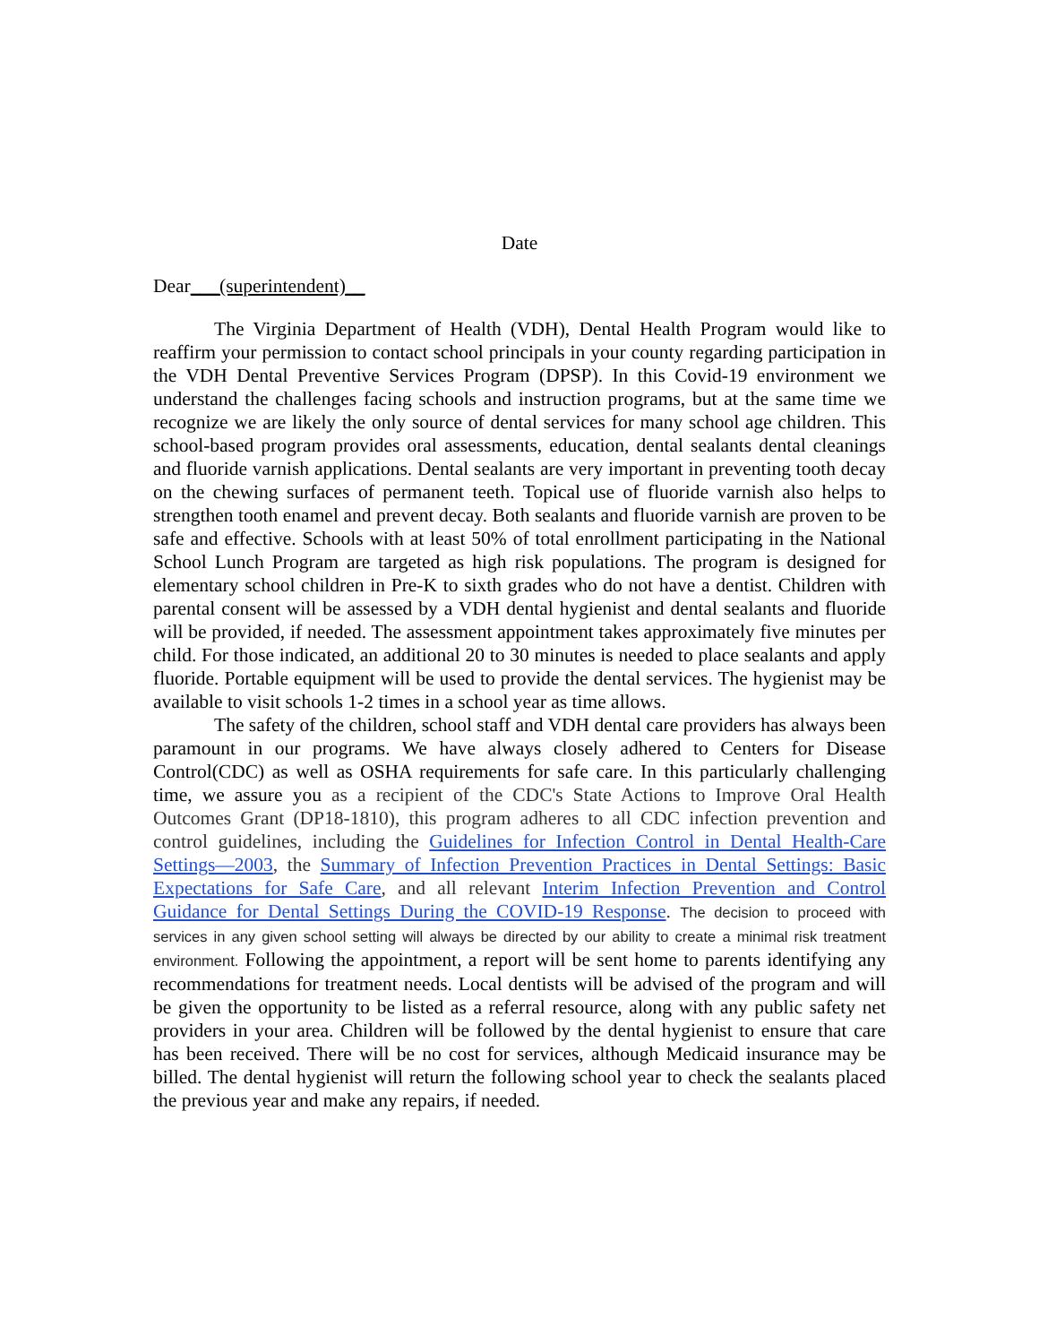Date
Dear___(superintendent)__
The Virginia Department of Health (VDH), Dental Health Program would like to reaffirm your permission to contact school principals in your county regarding participation in the VDH Dental Preventive Services Program (DPSP). In this Covid-19 environment we understand the challenges facing schools and instruction programs, but at the same time we recognize we are likely the only source of dental services for many school age children. This school-based program provides oral assessments, education, dental sealants dental cleanings and fluoride varnish applications. Dental sealants are very important in preventing tooth decay on the chewing surfaces of permanent teeth. Topical use of fluoride varnish also helps to strengthen tooth enamel and prevent decay. Both sealants and fluoride varnish are proven to be safe and effective. Schools with at least 50% of total enrollment participating in the National School Lunch Program are targeted as high risk populations. The program is designed for elementary school children in Pre-K to sixth grades who do not have a dentist. Children with parental consent will be assessed by a VDH dental hygienist and dental sealants and fluoride will be provided, if needed. The assessment appointment takes approximately five minutes per child. For those indicated, an additional 20 to 30 minutes is needed to place sealants and apply fluoride. Portable equipment will be used to provide the dental services. The hygienist may be available to visit schools 1-2 times in a school year as time allows.
The safety of the children, school staff and VDH dental care providers has always been paramount in our programs. We have always closely adhered to Centers for Disease Control(CDC) as well as OSHA requirements for safe care. In this particularly challenging time, we assure you as a recipient of the CDC's State Actions to Improve Oral Health Outcomes Grant (DP18-1810), this program adheres to all CDC infection prevention and control guidelines, including the Guidelines for Infection Control in Dental Health-Care Settings—2003, the Summary of Infection Prevention Practices in Dental Settings: Basic Expectations for Safe Care, and all relevant Interim Infection Prevention and Control Guidance for Dental Settings During the COVID-19 Response. The decision to proceed with services in any given school setting will always be directed by our ability to create a minimal risk treatment environment. Following the appointment, a report will be sent home to parents identifying any recommendations for treatment needs. Local dentists will be advised of the program and will be given the opportunity to be listed as a referral resource, along with any public safety net providers in your area. Children will be followed by the dental hygienist to ensure that care has been received. There will be no cost for services, although Medicaid insurance may be billed. The dental hygienist will return the following school year to check the sealants placed the previous year and make any repairs, if needed.